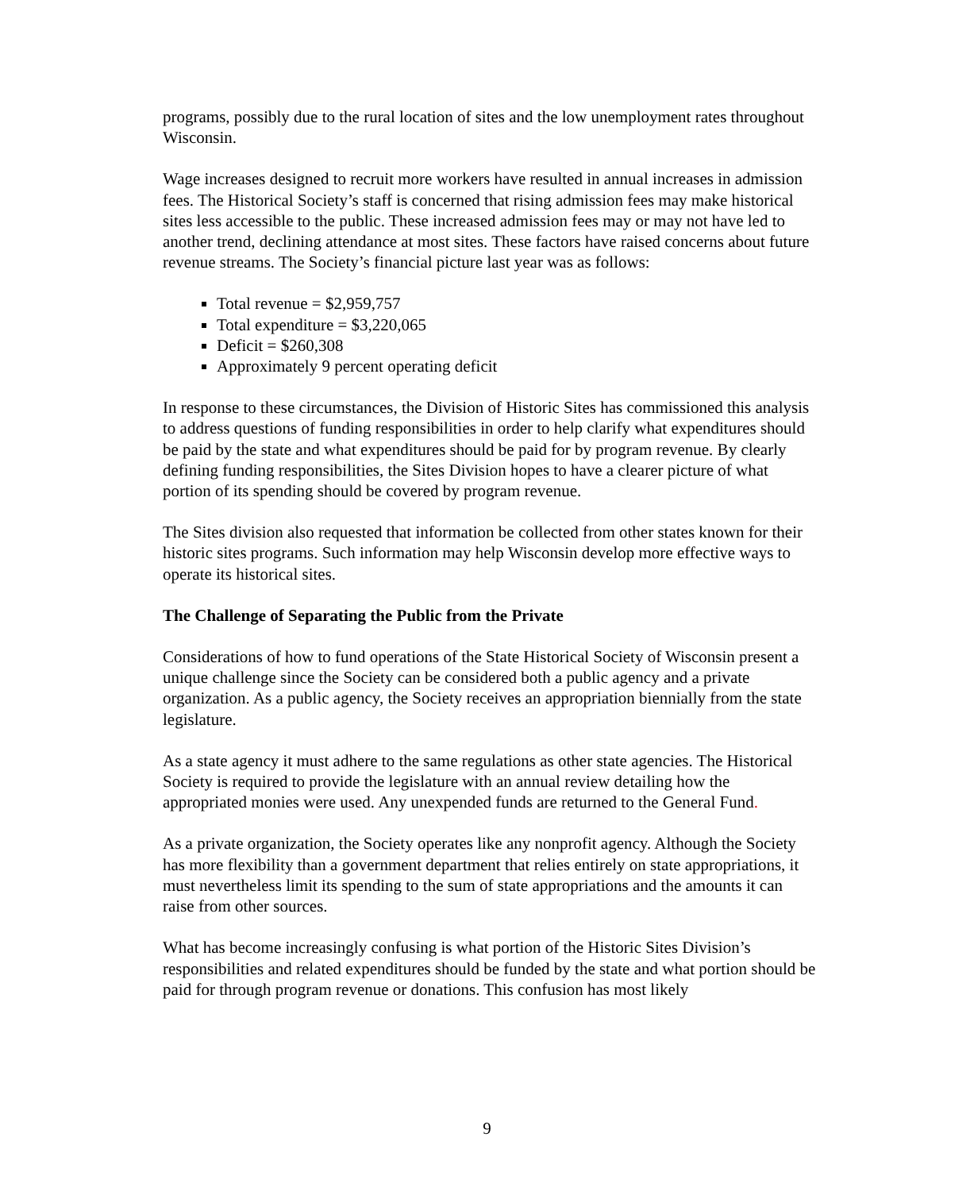programs, possibly due to the rural location of sites and the low unemployment rates throughout Wisconsin.
Wage increases designed to recruit more workers have resulted in annual increases in admission fees. The Historical Society’s staff is concerned that rising admission fees may make historical sites less accessible to the public. These increased admission fees may or may not have led to another trend, declining attendance at most sites. These factors have raised concerns about future revenue streams. The Society’s financial picture last year was as follows:
Total revenue = $2,959,757
Total expenditure = $3,220,065
Deficit = $260,308
Approximately 9 percent operating deficit
In response to these circumstances, the Division of Historic Sites has commissioned this analysis to address questions of funding responsibilities in order to help clarify what expenditures should be paid by the state and what expenditures should be paid for by program revenue. By clearly defining funding responsibilities, the Sites Division hopes to have a clearer picture of what portion of its spending should be covered by program revenue.
The Sites division also requested that information be collected from other states known for their historic sites programs. Such information may help Wisconsin develop more effective ways to operate its historical sites.
The Challenge of Separating the Public from the Private
Considerations of how to fund operations of the State Historical Society of Wisconsin present a unique challenge since the Society can be considered both a public agency and a private organization. As a public agency, the Society receives an appropriation biennially from the state legislature.
As a state agency it must adhere to the same regulations as other state agencies. The Historical Society is required to provide the legislature with an annual review detailing how the appropriated monies were used. Any unexpended funds are returned to the General Fund.
As a private organization, the Society operates like any nonprofit agency. Although the Society has more flexibility than a government department that relies entirely on state appropriations, it must nevertheless limit its spending to the sum of state appropriations and the amounts it can raise from other sources.
What has become increasingly confusing is what portion of the Historic Sites Division’s responsibilities and related expenditures should be funded by the state and what portion should be paid for through program revenue or donations. This confusion has most likely
9